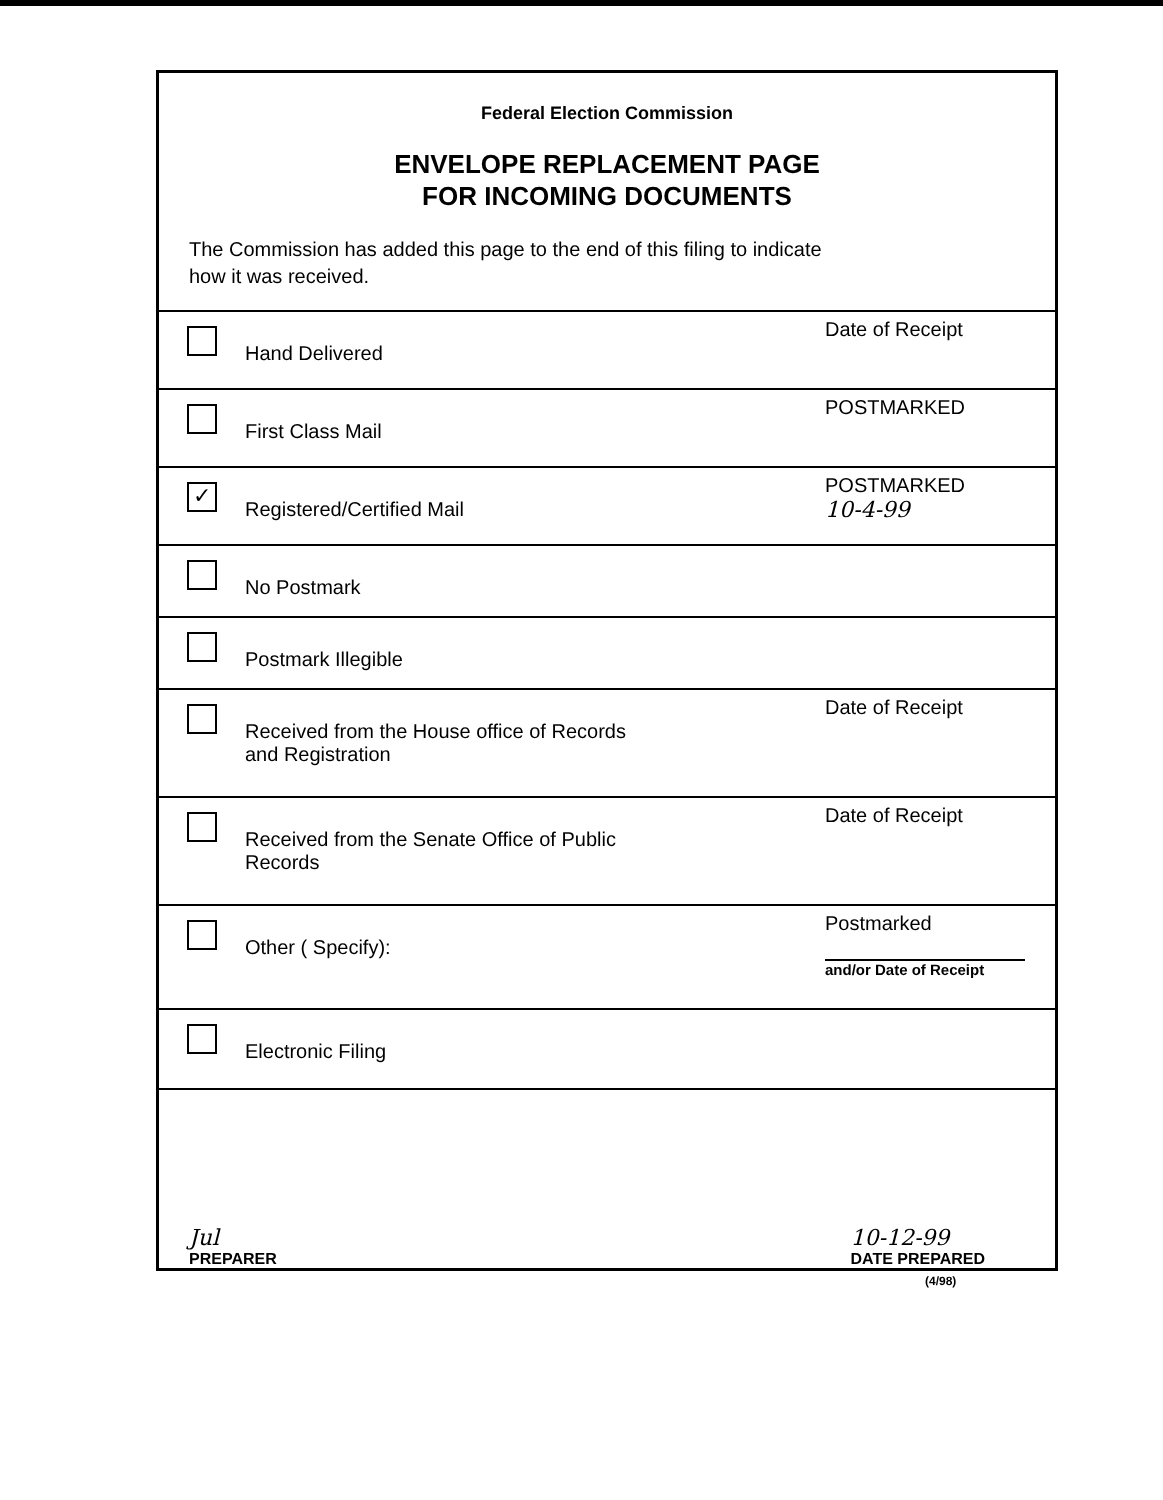Federal Election Commission
ENVELOPE REPLACEMENT PAGE
FOR INCOMING DOCUMENTS
The Commission has added this page to the end of this filing to indicate
how it was received.
Hand Delivered
Date of Receipt
First Class Mail
POSTMARKED
✓
Registered/Certified Mail
POSTMARKED
10-4-99
No Postmark
Postmark Illegible
Received from the House office of Records
and Registration
Date of Receipt
Received from the Senate Office of Public
Records
Date of Receipt
Other ( Specify):
Postmarked
and/or Date of Receipt
Electronic Filing
Jul
PREPARER
10-12-99
DATE PREPARED
(4/98)